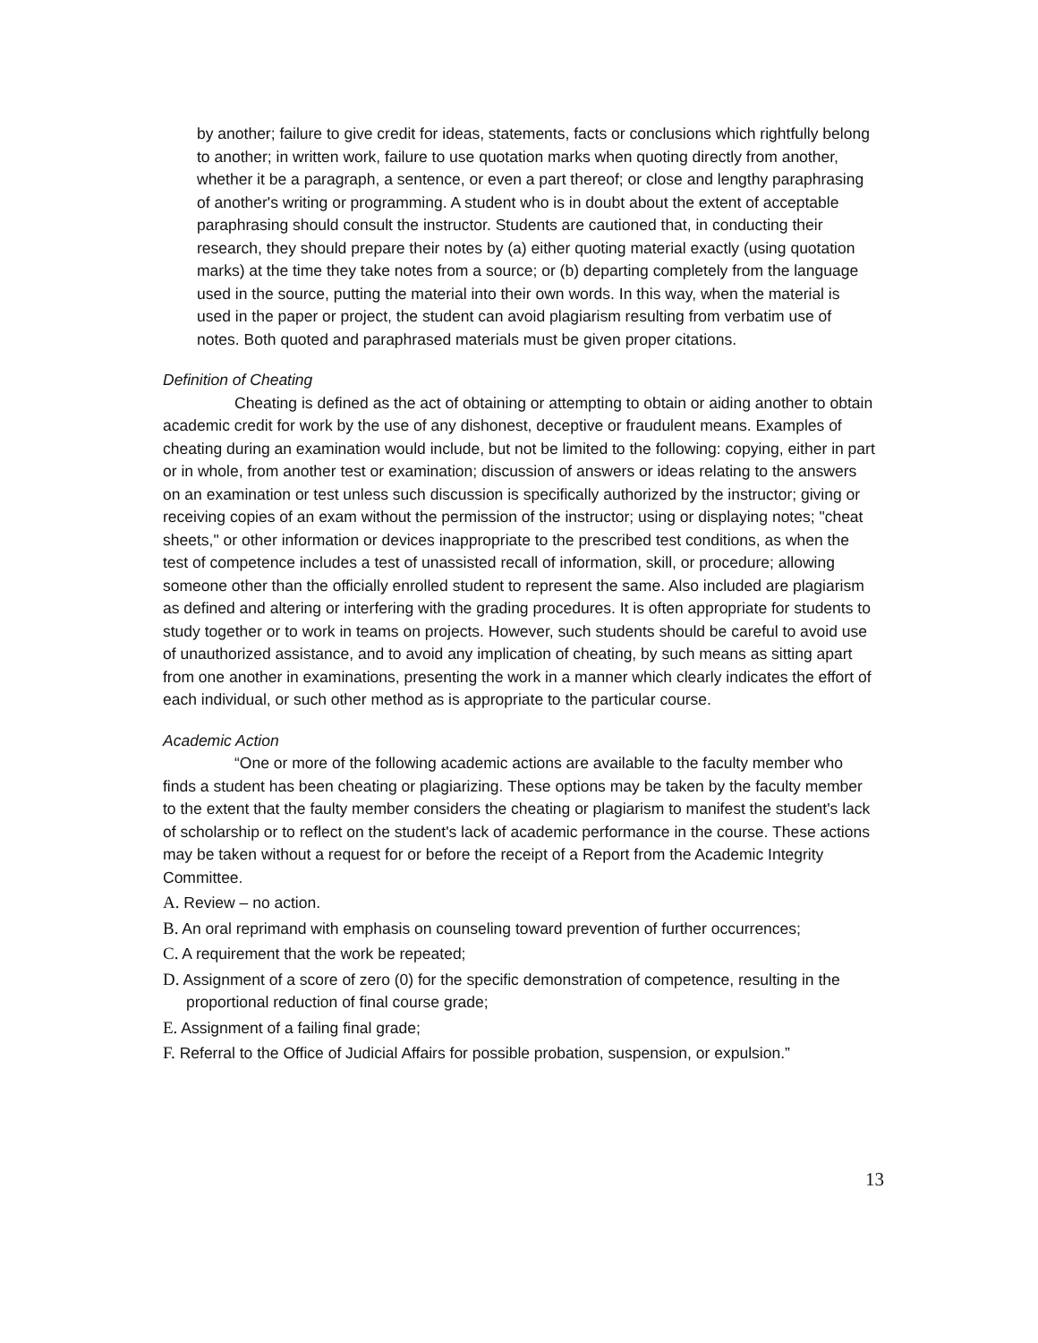by another; failure to give credit for ideas, statements, facts or conclusions which rightfully belong to another; in written work, failure to use quotation marks when quoting directly from another, whether it be a paragraph, a sentence, or even a part thereof; or close and lengthy paraphrasing of another's writing or programming. A student who is in doubt about the extent of acceptable paraphrasing should consult the instructor. Students are cautioned that, in conducting their research, they should prepare their notes by (a) either quoting material exactly (using quotation marks) at the time they take notes from a source; or (b) departing completely from the language used in the source, putting the material into their own words. In this way, when the material is used in the paper or project, the student can avoid plagiarism resulting from verbatim use of notes. Both quoted and paraphrased materials must be given proper citations.
Definition of Cheating
Cheating is defined as the act of obtaining or attempting to obtain or aiding another to obtain academic credit for work by the use of any dishonest, deceptive or fraudulent means. Examples of cheating during an examination would include, but not be limited to the following: copying, either in part or in whole, from another test or examination; discussion of answers or ideas relating to the answers on an examination or test unless such discussion is specifically authorized by the instructor; giving or receiving copies of an exam without the permission of the instructor; using or displaying notes; "cheat sheets," or other information or devices inappropriate to the prescribed test conditions, as when the test of competence includes a test of unassisted recall of information, skill, or procedure; allowing someone other than the officially enrolled student to represent the same. Also included are plagiarism as defined and altering or interfering with the grading procedures. It is often appropriate for students to study together or to work in teams on projects. However, such students should be careful to avoid use of unauthorized assistance, and to avoid any implication of cheating, by such means as sitting apart from one another in examinations, presenting the work in a manner which clearly indicates the effort of each individual, or such other method as is appropriate to the particular course.
Academic Action
“One or more of the following academic actions are available to the faculty member who finds a student has been cheating or plagiarizing. These options may be taken by the faculty member to the extent that the faulty member considers the cheating or plagiarism to manifest the student's lack of scholarship or to reflect on the student's lack of academic performance in the course. These actions may be taken without a request for or before the receipt of a Report from the Academic Integrity Committee.
A. Review – no action.
B. An oral reprimand with emphasis on counseling toward prevention of further occurrences;
C. A requirement that the work be repeated;
D. Assignment of a score of zero (0) for the specific demonstration of competence, resulting in the proportional reduction of final course grade;
E. Assignment of a failing final grade;
F. Referral to the Office of Judicial Affairs for possible probation, suspension, or expulsion.”
13